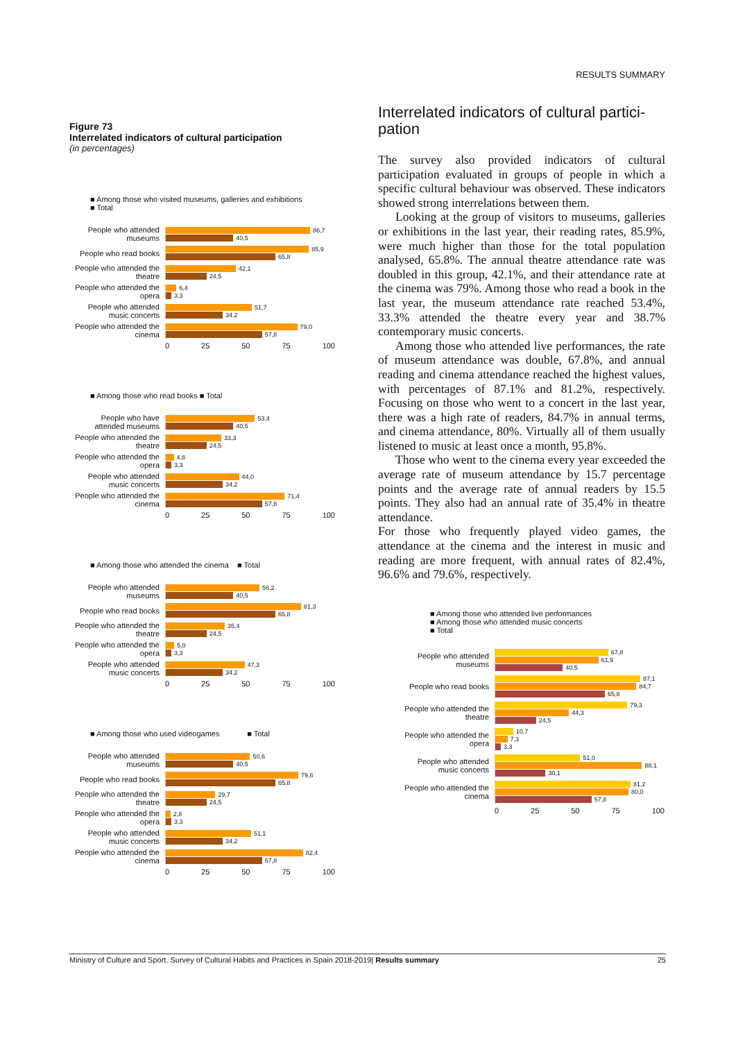RESULTS SUMMARY
Figure 73
Interrelated indicators of cultural participation
(in percentages)
■ Among those who visited museums, galleries and exhibitions
■ Total
People who attended museums
86,7
40,5
People who read books
85,9
65,8
People who attended the theatre
42,1
24,5
People who attended the opera
6,4
3,3
People who attended music concerts
51,7
34,2
People who attended the cinema
79,0
57,8
0 25 50 75 100
■ Among those who read books ■ Total
People who have attended museums
53,4
40,5
People who attended the theatre
33,3
24,5
People who attended the opera
4,8
3,3
People who attended music concerts
44,0
34,2
People who attended the cinema
71,4
57,8
0 25 50 75 100
■ Among those who attended the cinema ■ Total
People who attended museums
56,2
40,5
People who read books
81,3
65,8
People who attended the theatre
35,4
24,5
People who attended the opera
5,0
3,3
People who attended music concerts
47,3
34,2
0 25 50 75 100
■ Among those who used videogames ■ Total
People who attended museums
50,6
40,5
People who read books
79,6
65,8
People who attended the theatre
29,7
24,5
People who attended the opera
2,8
3,3
People who attended music concerts
51,1
34,2
People who attended the cinema
82,4
57,8
0 25 50 75 100
Interrelated indicators of cultural partici-
pation
The survey also provided indicators of cultural participation evaluated in groups of people in which a specific cultural behaviour was observed. These indicators showed strong interrelations between them.
Looking at the group of visitors to museums, galleries or exhibitions in the last year, their reading rates, 85.9%, were much higher than those for the total population analysed, 65.8%. The annual theatre attendance rate was doubled in this group, 42.1%, and their attendance rate at the cinema was 79%. Among those who read a book in the last year, the museum attendance rate reached 53.4%, 33.3% attended the theatre every year and 38.7% contemporary music concerts.
Among those who attended live performances, the rate of museum attendance was double, 67.8%, and annual reading and cinema attendance reached the highest values, with percentages of 87.1% and 81.2%, respectively. Focusing on those who went to a concert in the last year, there was a high rate of readers, 84.7% in annual terms, and cinema attendance, 80%. Virtually all of them usually listened to music at least once a month, 95.8%.
Those who went to the cinema every year exceeded the average rate of museum attendance by 15.7 percentage points and the average rate of annual readers by 15.5 points. They also had an annual rate of 35.4% in theatre attendance.
For those who frequently played video games, the attendance at the cinema and the interest in music and reading are more frequent, with annual rates of 82.4%, 96.6% and 79.6%, respectively.
■ Among those who attended live performances
■ Among those who attended music concerts
■ Total
People who attended museums
67,8
61,9
40,5
People who read books
87,1
84,7
65,8
People who attended the theatre
79,3
44,3
24,5
People who attended the opera
10,7
7,3
3,3
People who attended music concerts
51,0
88,1
30,1
People who attended the cinema
81,2
80,0
57,8
0 25 50 75 100
Ministry of Culture and Sport. Survey of Cultural Habits and Practices in Spain 2018-2019| Results summary 25